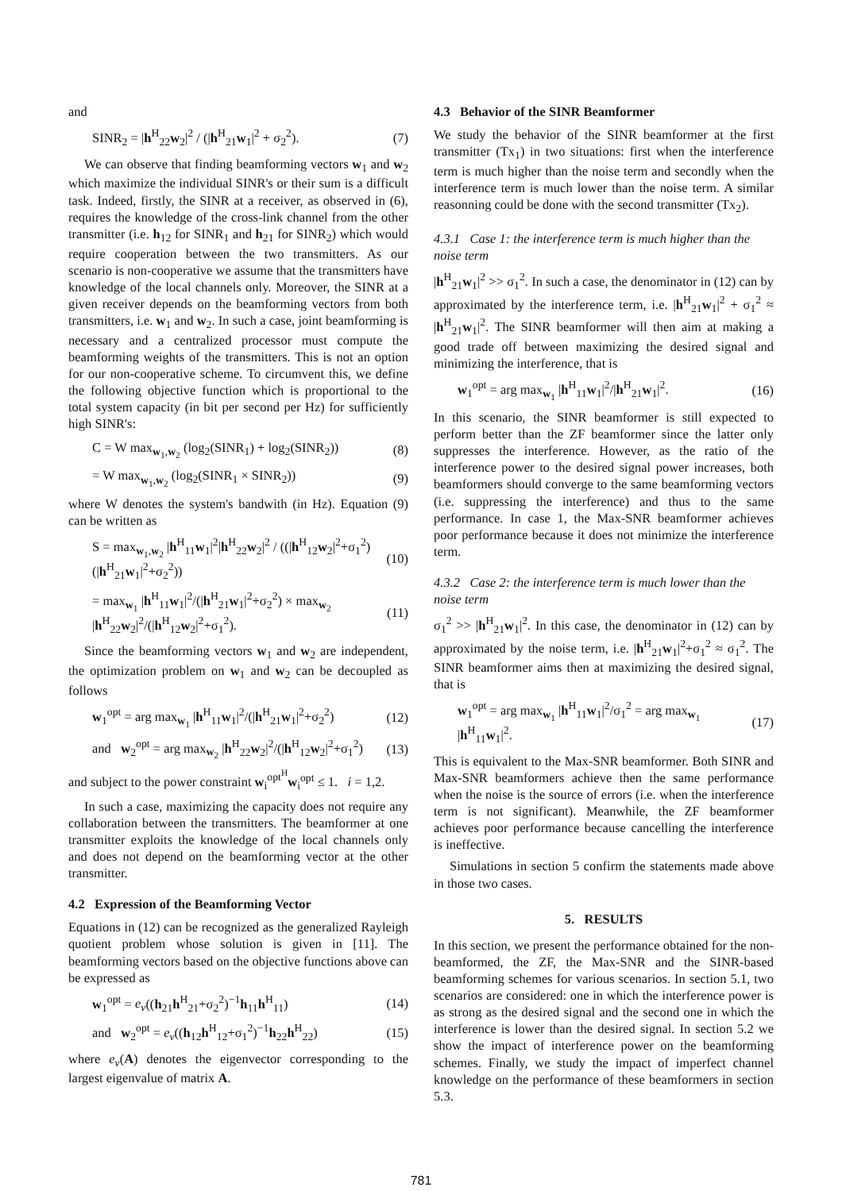and
SINR<sub>2</sub> = |h<sup>H</sup><sub>22</sub>w<sub>2</sub>|<sup>2</sup> / (|h<sup>H</sup><sub>21</sub>w<sub>1</sub>|<sup>2</sup> + σ<sub>2</sub><sup>2</sup>). (7)
We can observe that finding beamforming vectors w<sub>1</sub> and w<sub>2</sub> which maximize the individual SINR's or their sum is a difficult task. Indeed, firstly, the SINR at a receiver, as observed in (6), requires the knowledge of the cross-link channel from the other transmitter (i.e. h<sub>12</sub> for SINR<sub>1</sub> and h<sub>21</sub> for SINR<sub>2</sub>) which would require cooperation between the two transmitters. As our scenario is non-cooperative we assume that the transmitters have knowledge of the local channels only. Moreover, the SINR at a given receiver depends on the beamforming vectors from both transmitters, i.e. w<sub>1</sub> and w<sub>2</sub>. In such a case, joint beamforming is necessary and a centralized processor must compute the beamforming weights of the transmitters. This is not an option for our non-cooperative scheme. To circumvent this, we define the following objective function which is proportional to the total system capacity (in bit per second per Hz) for sufficiently high SINR's:
C = W max<sub>w<sub>1</sub>,w<sub>2</sub></sub> (log<sub>2</sub>(SINR<sub>1</sub>) + log<sub>2</sub>(SINR<sub>2</sub>)) (8)
= W max<sub>w<sub>1</sub>,w<sub>2</sub></sub> (log<sub>2</sub>(SINR<sub>1</sub> × SINR<sub>2</sub>)) (9)
where W denotes the system's bandwith (in Hz). Equation (9) can be written as
S = max<sub>w<sub>1</sub>,w<sub>2</sub></sub> |h<sup>H</sup><sub>11</sub>w<sub>1</sub>|<sup>2</sup>|h<sup>H</sup><sub>22</sub>w<sub>2</sub>|<sup>2</sup> / ((|h<sup>H</sup><sub>12</sub>w<sub>2</sub>|<sup>2</sup>+σ<sub>1</sub><sup>2</sup>)(|h<sup>H</sup><sub>21</sub>w<sub>1</sub>|<sup>2</sup>+σ<sub>2</sub><sup>2</sup>)) (10)
= max<sub>w<sub>1</sub></sub> |h<sup>H</sup><sub>11</sub>w<sub>1</sub>|<sup>2</sup>/(|h<sup>H</sup><sub>21</sub>w<sub>1</sub>|<sup>2</sup>+σ<sub>2</sub><sup>2</sup>) × max<sub>w<sub>2</sub></sub> |h<sup>H</sup><sub>22</sub>w<sub>2</sub>|<sup>2</sup>/(|h<sup>H</sup><sub>12</sub>w<sub>2</sub>|<sup>2</sup>+σ<sub>1</sub><sup>2</sup>). (11)
Since the beamforming vectors w<sub>1</sub> and w<sub>2</sub> are independent, the optimization problem on w<sub>1</sub> and w<sub>2</sub> can be decoupled as follows
w<sub>1</sub><sup>opt</sup> = arg max<sub>w<sub>1</sub></sub> |h<sup>H</sup><sub>11</sub>w<sub>1</sub>|<sup>2</sup>/(|h<sup>H</sup><sub>21</sub>w<sub>1</sub>|<sup>2</sup>+σ<sub>2</sub><sup>2</sup>) (12)
and w<sub>2</sub><sup>opt</sup> = arg max<sub>w<sub>2</sub></sub> |h<sup>H</sup><sub>22</sub>w<sub>2</sub>|<sup>2</sup>/(|h<sup>H</sup><sub>12</sub>w<sub>2</sub>|<sup>2</sup>+σ<sub>1</sub><sup>2</sup>) (13)
and subject to the power constraint w<sub>i</sub><sup>opt<sup>H</sup></sup>w<sub>i</sub><sup>opt</sup> ≤ 1. i = 1,2.
In such a case, maximizing the capacity does not require any collaboration between the transmitters. The beamformer at one transmitter exploits the knowledge of the local channels only and does not depend on the beamforming vector at the other transmitter.
4.2 Expression of the Beamforming Vector
Equations in (12) can be recognized as the generalized Rayleigh quotient problem whose solution is given in [11]. The beamforming vectors based on the objective functions above can be expressed as
w<sub>1</sub><sup>opt</sup> = e<sub>v</sub>((h<sub>21</sub>h<sup>H</sup><sub>21</sub>+σ<sub>2</sub><sup>2</sup>)<sup>−1</sup>h<sub>11</sub>h<sup>H</sup><sub>11</sub>) (14)
and w<sub>2</sub><sup>opt</sup> = e<sub>v</sub>((h<sub>12</sub>h<sup>H</sup><sub>12</sub>+σ<sub>1</sub><sup>2</sup>)<sup>−1</sup>h<sub>22</sub>h<sup>H</sup><sub>22</sub>) (15)
where e<sub>v</sub>(A) denotes the eigenvector corresponding to the largest eigenvalue of matrix A.
4.3 Behavior of the SINR Beamformer
We study the behavior of the SINR beamformer at the first transmitter (Tx<sub>1</sub>) in two situations: first when the interference term is much higher than the noise term and secondly when the interference term is much lower than the noise term. A similar reasonning could be done with the second transmitter (Tx<sub>2</sub>).
4.3.1 Case 1: the interference term is much higher than the noise term
|h<sup>H</sup><sub>21</sub>w<sub>1</sub>|<sup>2</sup> >> σ<sub>1</sub><sup>2</sup>. In such a case, the denominator in (12) can by approximated by the interference term, i.e. |h<sup>H</sup><sub>21</sub>w<sub>1</sub>|<sup>2</sup> + σ<sub>1</sub><sup>2</sup> ≈ |h<sup>H</sup><sub>21</sub>w<sub>1</sub>|<sup>2</sup>. The SINR beamformer will then aim at making a good trade off between maximizing the desired signal and minimizing the interference, that is
w<sub>1</sub><sup>opt</sup> = arg max<sub>w<sub>1</sub></sub> |h<sup>H</sup><sub>11</sub>w<sub>1</sub>|<sup>2</sup>/|h<sup>H</sup><sub>21</sub>w<sub>1</sub>|<sup>2</sup>. (16)
In this scenario, the SINR beamformer is still expected to perform better than the ZF beamformer since the latter only suppresses the interference. However, as the ratio of the interference power to the desired signal power increases, both beamformers should converge to the same beamforming vectors (i.e. suppressing the interference) and thus to the same performance. In case 1, the Max-SNR beamformer achieves poor performance because it does not minimize the interference term.
4.3.2 Case 2: the interference term is much lower than the noise term
σ<sub>1</sub><sup>2</sup> >> |h<sup>H</sup><sub>21</sub>w<sub>1</sub>|<sup>2</sup>. In this case, the denominator in (12) can by approximated by the noise term, i.e. |h<sup>H</sup><sub>21</sub>w<sub>1</sub>|<sup>2</sup>+σ<sub>1</sub><sup>2</sup> ≈ σ<sub>1</sub><sup>2</sup>. The SINR beamformer aims then at maximizing the desired signal, that is
w<sub>1</sub><sup>opt</sup> = arg max<sub>w<sub>1</sub></sub> |h<sup>H</sup><sub>11</sub>w<sub>1</sub>|<sup>2</sup>/σ<sub>1</sub><sup>2</sup> = arg max<sub>w<sub>1</sub></sub> |h<sup>H</sup><sub>11</sub>w<sub>1</sub>|<sup>2</sup>. (17)
This is equivalent to the Max-SNR beamformer. Both SINR and Max-SNR beamformers achieve then the same performance when the noise is the source of errors (i.e. when the interference term is not significant). Meanwhile, the ZF beamformer achieves poor performance because cancelling the interference is ineffective.
Simulations in section 5 confirm the statements made above in those two cases.
5. RESULTS
In this section, we present the performance obtained for the non-beamformed, the ZF, the Max-SNR and the SINR-based beamforming schemes for various scenarios. In section 5.1, two scenarios are considered: one in which the interference power is as strong as the desired signal and the second one in which the interference is lower than the desired signal. In section 5.2 we show the impact of interference power on the beamforming schemes. Finally, we study the impact of imperfect channel knowledge on the performance of these beamformers in section 5.3.
781